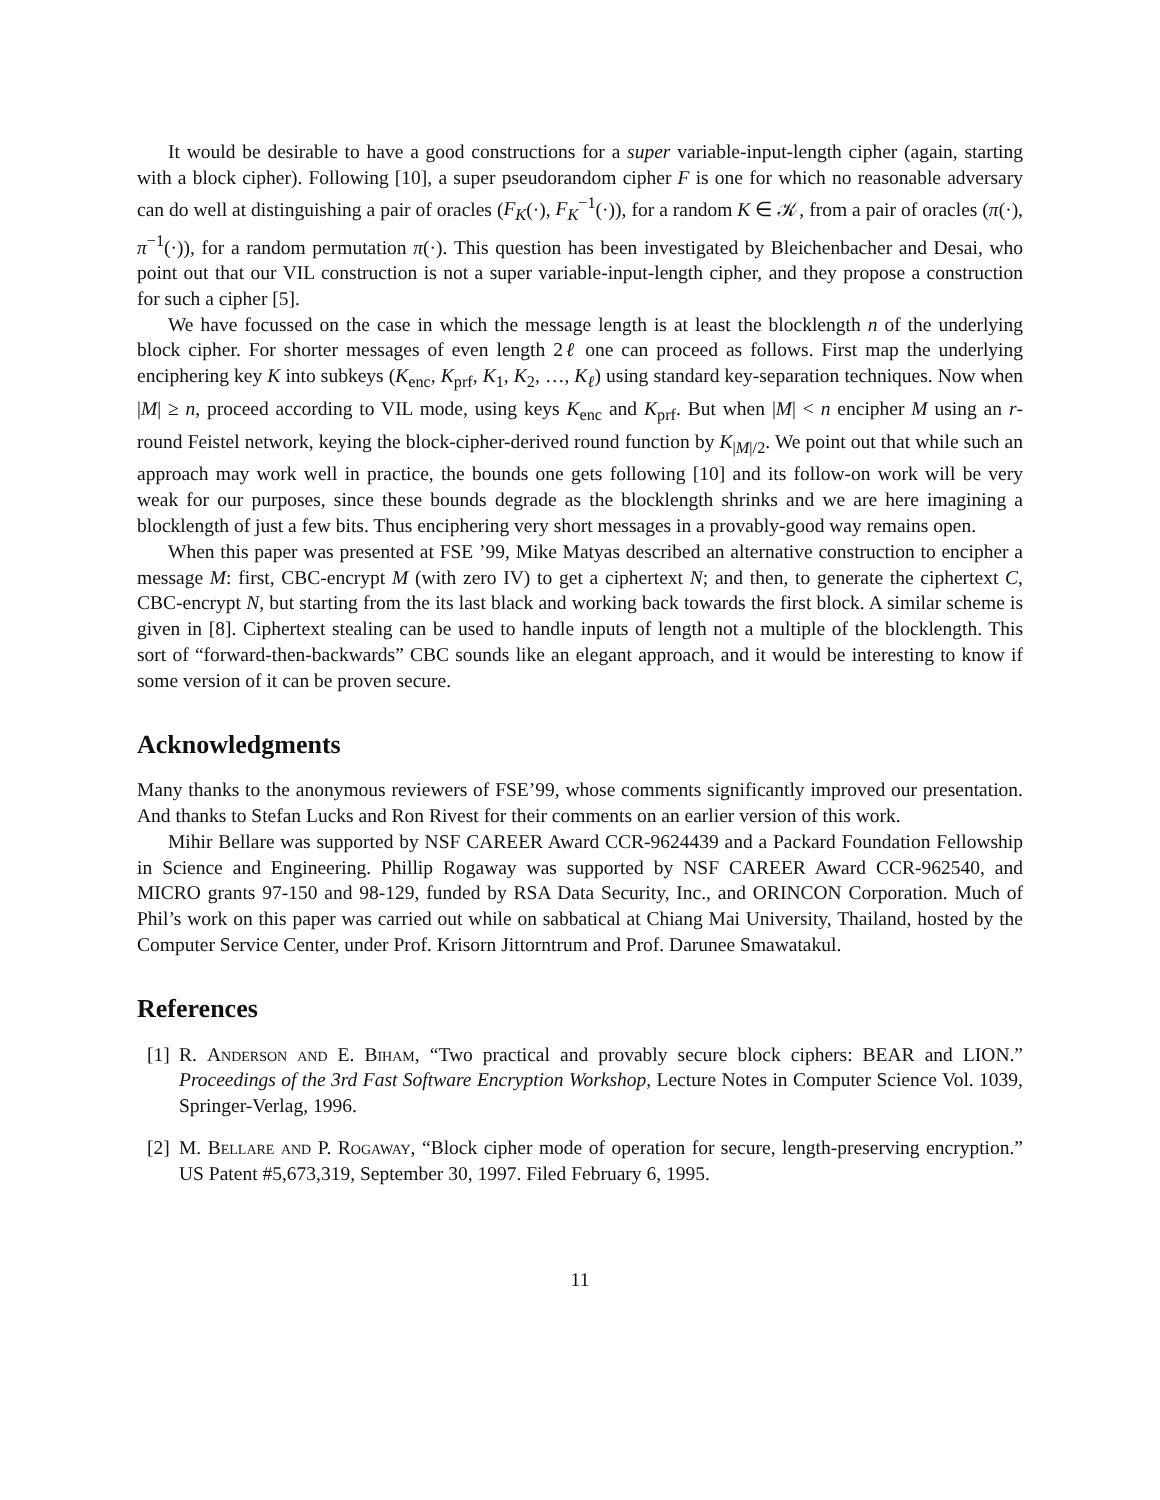It would be desirable to have a good constructions for a super variable-input-length cipher (again, starting with a block cipher). Following [10], a super pseudorandom cipher F is one for which no reasonable adversary can do well at distinguishing a pair of oracles (F<sub>K</sub>(·), F<sub>K</sub><sup>−1</sup>(·)), for a random K ∈ 𝒦, from a pair of oracles (π(·), π<sup>−1</sup>(·)), for a random permutation π(·). This question has been investigated by Bleichenbacher and Desai, who point out that our VIL construction is not a super variable-input-length cipher, and they propose a construction for such a cipher [5].
We have focussed on the case in which the message length is at least the blocklength n of the underlying block cipher. For shorter messages of even length 2ℓ one can proceed as follows. First map the underlying enciphering key K into subkeys (K<sub>enc</sub>, K<sub>prf</sub>, K<sub>1</sub>, K<sub>2</sub>, …, K<sub>ℓ</sub>) using standard key-separation techniques. Now when |M| ≥ n, proceed according to VIL mode, using keys K<sub>enc</sub> and K<sub>prf</sub>. But when |M| < n encipher M using an r-round Feistel network, keying the block-cipher-derived round function by K<sub>|M|/2</sub>. We point out that while such an approach may work well in practice, the bounds one gets following [10] and its follow-on work will be very weak for our purposes, since these bounds degrade as the blocklength shrinks and we are here imagining a blocklength of just a few bits. Thus enciphering very short messages in a provably-good way remains open.
When this paper was presented at FSE ’99, Mike Matyas described an alternative construction to encipher a message M: first, CBC-encrypt M (with zero IV) to get a ciphertext N; and then, to generate the ciphertext C, CBC-encrypt N, but starting from the its last black and working back towards the first block. A similar scheme is given in [8]. Ciphertext stealing can be used to handle inputs of length not a multiple of the blocklength. This sort of “forward-then-backwards” CBC sounds like an elegant approach, and it would be interesting to know if some version of it can be proven secure.
Acknowledgments
Many thanks to the anonymous reviewers of FSE’99, whose comments significantly improved our presentation. And thanks to Stefan Lucks and Ron Rivest for their comments on an earlier version of this work.
Mihir Bellare was supported by NSF CAREER Award CCR-9624439 and a Packard Foundation Fellowship in Science and Engineering. Phillip Rogaway was supported by NSF CAREER Award CCR-962540, and MICRO grants 97-150 and 98-129, funded by RSA Data Security, Inc., and ORINCON Corporation. Much of Phil’s work on this paper was carried out while on sabbatical at Chiang Mai University, Thailand, hosted by the Computer Service Center, under Prof. Krisorn Jittorntrum and Prof. Darunee Smawatakul.
References
[1] R. Anderson and E. Biham, “Two practical and provably secure block ciphers: BEAR and LION.” Proceedings of the 3rd Fast Software Encryption Workshop, Lecture Notes in Computer Science Vol. 1039, Springer-Verlag, 1996.
[2] M. Bellare and P. Rogaway, “Block cipher mode of operation for secure, length-preserving encryption.” US Patent #5,673,319, September 30, 1997. Filed February 6, 1995.
11